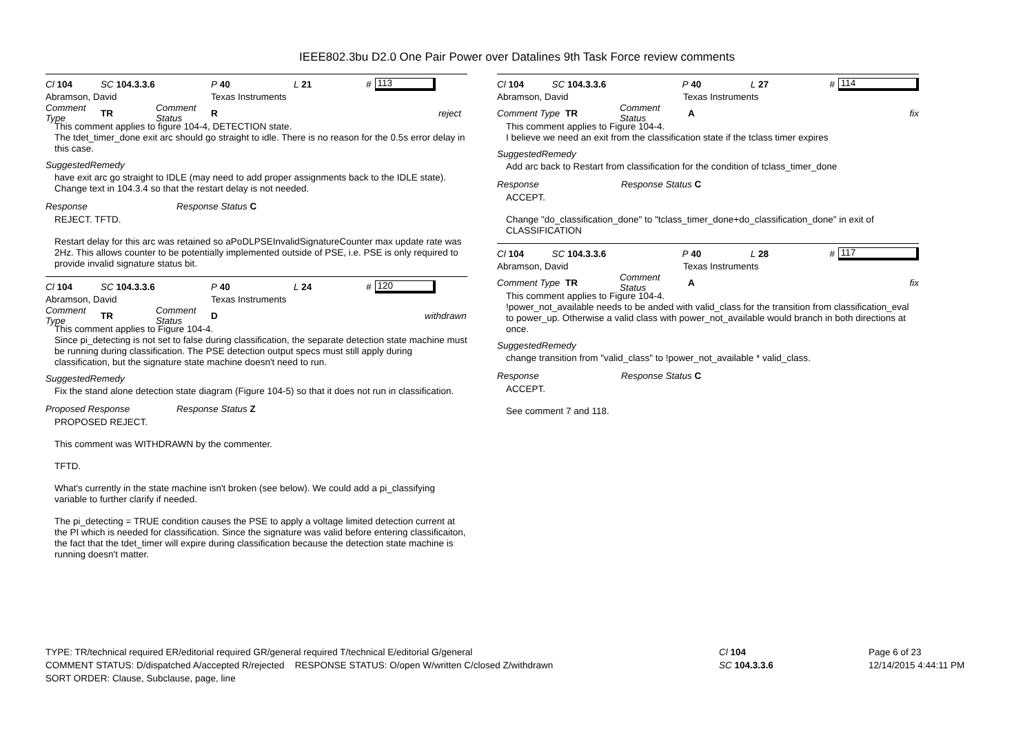IEEE802.3bu D2.0 One Pair Power over Datalines 9th Task Force review comments
Cl 104 SC 104.3.3.6 P 40 L 21 # 113
Abramson, David Texas Instruments
Comment Type TR Comment Status R reject
This comment applies to figure 104-4, DETECTION state.
The tdet_timer_done exit arc should go straight to idle. There is no reason for the 0.5s error delay in this case.
SuggestedRemedy
have exit arc go straight to IDLE (may need to add proper assignments back to the IDLE state). Change text in 104.3.4 so that the restart delay is not needed.
Response Response Status C
REJECT. TFTD.
Restart delay for this arc was retained so aPoDLPSEInvalidSignatureCounter max update rate was 2Hz. This allows counter to be potentially implemented outside of PSE, i.e. PSE is only required to provide invalid signature status bit.
Cl 104 SC 104.3.3.6 P 40 L 24 # 120
Abramson, David Texas Instruments
Comment Type TR Comment Status D withdrawn
This comment applies to Figure 104-4.
Since pi_detecting is not set to false during classification, the separate detection state machine must be running during classification. The PSE detection output specs must still apply during classification, but the signature state machine doesn't need to run.
SuggestedRemedy
Fix the stand alone detection state diagram (Figure 104-5) so that it does not run in classification.
Proposed Response Response Status Z
PROPOSED REJECT.
This comment was WITHDRAWN by the commenter.
TFTD.
What's currently in the state machine isn't broken (see below). We could add a pi_classifying variable to further clarify if needed.
The pi_detecting = TRUE condition causes the PSE to apply a voltage limited detection current at the PI which is needed for classification. Since the signature was valid before entering classificaiton, the fact that the tdet_timer will expire during classification because the detection state machine is running doesn't matter.
Cl 104 SC 104.3.3.6 P 40 L 27 # 114
Abramson, David Texas Instruments
Comment Type TR Comment Status A fix
This comment applies to Figure 104-4.
I believe we need an exit from the classification state if the tclass timer expires
SuggestedRemedy
Add arc back to Restart from classification for the condition of tclass_timer_done
Response Response Status C
ACCEPT.
Change "do_classification_done" to "tclass_timer_done+do_classification_done" in exit of CLASSIFICATION
Cl 104 SC 104.3.3.6 P 40 L 28 # 117
Abramson, David Texas Instruments
Comment Type TR Comment Status A fix
This comment applies to Figure 104-4.
!power_not_available needs to be anded with valid_class for the transition from classification_eval to power_up. Otherwise a valid class with power_not_available would branch in both directions at once.
SuggestedRemedy
change transition from "valid_class" to !power_not_available * valid_class.
Response Response Status C
ACCEPT.
See comment 7 and 118.
TYPE: TR/technical required ER/editorial required GR/general required T/technical E/editorial G/general
COMMENT STATUS: D/dispatched A/accepted R/rejected RESPONSE STATUS: O/open W/written C/closed Z/withdrawn
SORT ORDER: Clause, Subclause, page, line
Cl 104
SC 104.3.3.6
Page 6 of 23
12/14/2015 4:44:11 PM